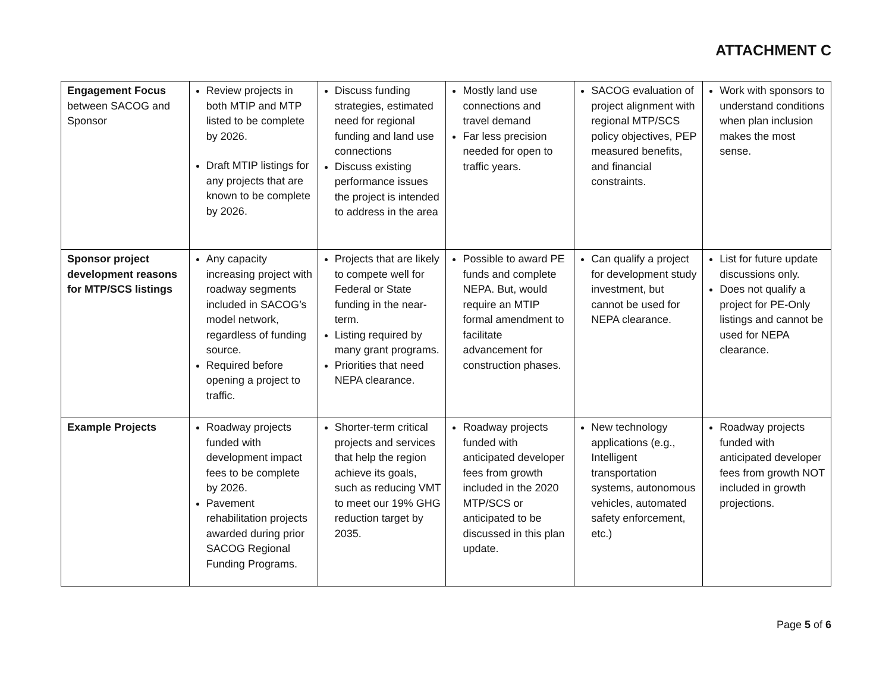ATTACHMENT C
| Engagement Focus between SACOG and Sponsor | Review projects in both MTIP and MTP listed to be complete by 2026. Draft MTIP listings for any projects that are known to be complete by 2026. | Discuss funding strategies, estimated need for regional funding and land use connections Discuss existing performance issues the project is intended to address in the area | Mostly land use connections and travel demand Far less precision needed for open to traffic years. | SACOG evaluation of project alignment with regional MTP/SCS policy objectives, PEP measured benefits, and financial constraints. | Work with sponsors to understand conditions when plan inclusion makes the most sense. |
| Sponsor project development reasons for MTP/SCS listings | Any capacity increasing project with roadway segments included in SACOG’s model network, regardless of funding source. Required before opening a project to traffic. | Projects that are likely to compete well for Federal or State funding in the near-term. Listing required by many grant programs. Priorities that need NEPA clearance. | Possible to award PE funds and complete NEPA. But, would require an MTIP formal amendment to facilitate advancement for construction phases. | Can qualify a project for development study investment, but cannot be used for NEPA clearance. | List for future update discussions only. Does not qualify a project for PE-Only listings and cannot be used for NEPA clearance. |
| Example Projects | Roadway projects funded with development impact fees to be complete by 2026. Pavement rehabilitation projects awarded during prior SACOG Regional Funding Programs. | Shorter-term critical projects and services that help the region achieve its goals, such as reducing VMT to meet our 19% GHG reduction target by 2035. | Roadway projects funded with anticipated developer fees from growth included in the 2020 MTP/SCS or anticipated to be discussed in this plan update. | New technology applications (e.g., Intelligent transportation systems, autonomous vehicles, automated safety enforcement, etc.) | Roadway projects funded with anticipated developer fees from growth NOT included in growth projections. |
Page 5 of 6